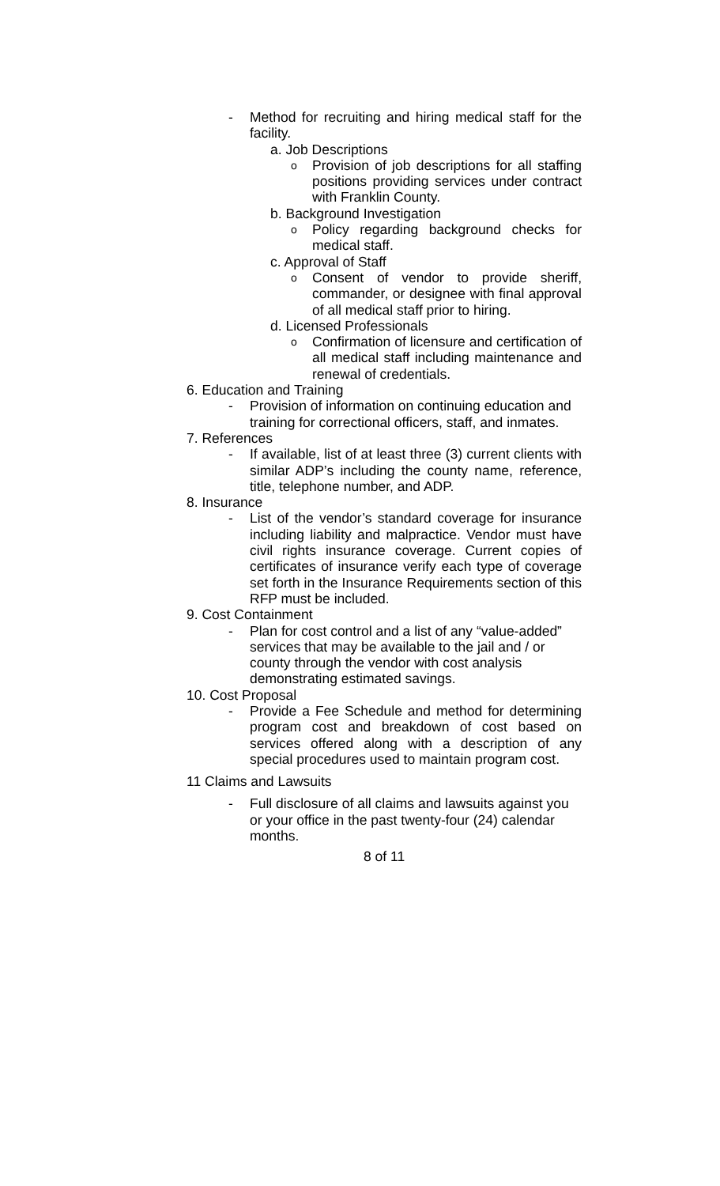- Method for recruiting and hiring medical staff for the facility.
a. Job Descriptions
o
Provision of job descriptions for all staffing positions providing services under contract with Franklin County.
b. Background Investigation
o
Policy regarding background checks for medical staff.
c. Approval of Staff
o
Consent of vendor to provide sheriff, commander, or designee with final approval of all medical staff prior to hiring.
d. Licensed Professionals
o
Confirmation of licensure and certification of all medical staff including maintenance and renewal of credentials.
6. Education and Training
- Provision of information on continuing education and training for correctional officers, staff, and inmates.
7. References
- If available, list of at least three (3) current clients with similar ADP’s including the county name, reference, title, telephone number, and ADP.
8. Insurance
- List of the vendor’s standard coverage for insurance including liability and malpractice. Vendor must have civil rights insurance coverage. Current copies of certificates of insurance verify each type of coverage set forth in the Insurance Requirements section of this RFP must be included.
9. Cost Containment
- Plan for cost control and a list of any “value-added” services that may be available to the jail and / or county through the vendor with cost analysis demonstrating estimated savings.
10. Cost Proposal
- Provide a Fee Schedule and method for determining program cost and breakdown of cost based on services offered along with a description of any special procedures used to maintain program cost.
11 Claims and Lawsuits
- Full disclosure of all claims and lawsuits against you or your office in the past twenty-four (24) calendar months.
8 of 11